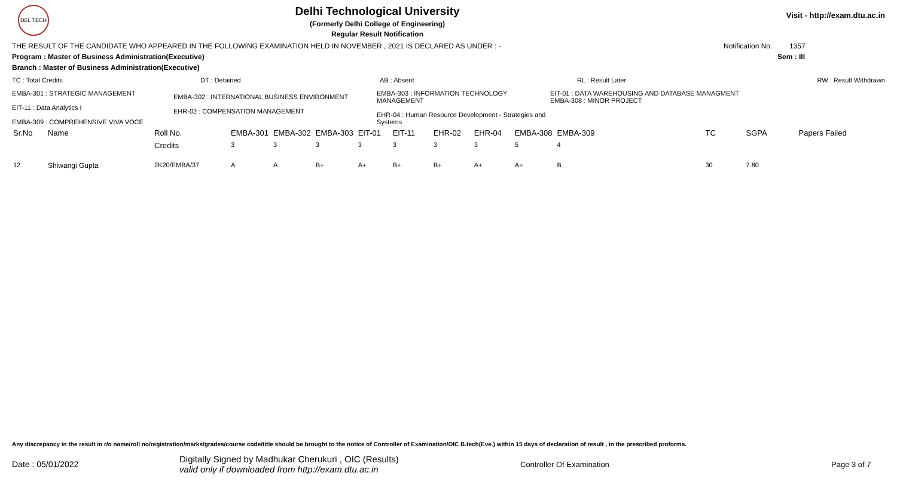DEL TECH
Delhi Technological University
(Formerly Delhi College of Engineering)
Regular Result Notification
Visit - http://exam.dtu.ac.in
THE RESULT OF THE CANDIDATE WHO APPEARED IN THE FOLLOWING EXAMINATION HELD IN NOVEMBER , 2021 IS DECLARED AS UNDER : - Notification No. 1357
Program : Master of Business Administration(Executive) Sem : III
Branch : Master of Business Administration(Executive)
TC : Total Credits DT : Detained AB : Absent RL : Result Later RW : Result Withdrawn
EMBA-301 : STRATEGIC MANAGEMENT
EIT-11 : Data Analytics I
EMBA-309 : COMPREHENSIVE VIVA VOCE
EMBA-302 : INTERNATIONAL BUSINESS ENVIRONMENT
EHR-02 : COMPENSATION MANAGEMENT
EMBA-303 : INFORMATION TECHNOLOGY MANAGEMENT
EHR-04 : Human Resource Development - Strategies and Systems
EIT-01 : DATA WAREHOUSING AND DATABASE MANAGMENT
EMBA-308 : MINOR PROJECT
| Sr.No | Name | Roll No. | EMBA-301 | EMBA-302 | EMBA-303 | EIT-01 | EIT-11 | EHR-02 | EHR-04 | EMBA-308 | EMBA-309 | TC | SGPA | Papers Failed |
| --- | --- | --- | --- | --- | --- | --- | --- | --- | --- | --- | --- | --- | --- | --- |
| | | Credits | 3 | 3 | 3 | 3 | 3 | 3 | 3 | 5 | 4 | | | |
| 12 | Shiwangi Gupta | 2K20/EMBA/37 | A | A | B+ | A+ | B+ | B+ | A+ | A+ | B | 30 | 7.80 | |
Any discrepancy in the result in r/o name/roll no/registration/marks/grades/course code/title should be brought to the notice of Controller of Examination/OIC B.tech(Eve.) within 15 days of declaration of result , in the prescribed proforma.
Date : 05/01/2022 Digitally Signed by Madhukar Cherukuri , OIC (Results)
valid only if downloaded from http://exam.dtu.ac.in Controller Of Examination Page 3 of 7